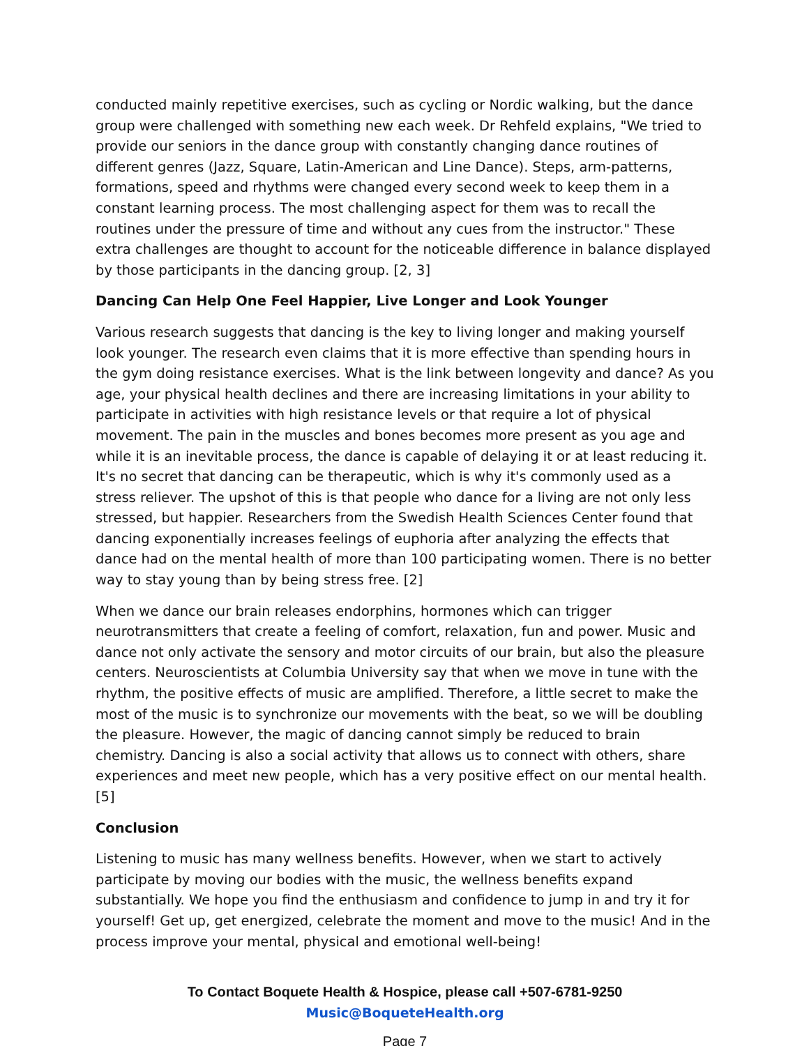conducted mainly repetitive exercises, such as cycling or Nordic walking, but the dance group were challenged with something new each week. Dr Rehfeld explains, "We tried to provide our seniors in the dance group with constantly changing dance routines of different genres (Jazz, Square, Latin-American and Line Dance). Steps, arm-patterns, formations, speed and rhythms were changed every second week to keep them in a constant learning process. The most challenging aspect for them was to recall the routines under the pressure of time and without any cues from the instructor." These extra challenges are thought to account for the noticeable difference in balance displayed by those participants in the dancing group. [2, 3]
Dancing Can Help One Feel Happier, Live Longer and Look Younger
Various research suggests that dancing is the key to living longer and making yourself look younger. The research even claims that it is more effective than spending hours in the gym doing resistance exercises. What is the link between longevity and dance? As you age, your physical health declines and there are increasing limitations in your ability to participate in activities with high resistance levels or that require a lot of physical movement. The pain in the muscles and bones becomes more present as you age and while it is an inevitable process, the dance is capable of delaying it or at least reducing it. It's no secret that dancing can be therapeutic, which is why it's commonly used as a stress reliever. The upshot of this is that people who dance for a living are not only less stressed, but happier. Researchers from the Swedish Health Sciences Center found that dancing exponentially increases feelings of euphoria after analyzing the effects that dance had on the mental health of more than 100 participating women. There is no better way to stay young than by being stress free. [2]
When we dance our brain releases endorphins, hormones which can trigger neurotransmitters that create a feeling of comfort, relaxation, fun and power. Music and dance not only activate the sensory and motor circuits of our brain, but also the pleasure centers. Neuroscientists at Columbia University say that when we move in tune with the rhythm, the positive effects of music are amplified. Therefore, a little secret to make the most of the music is to synchronize our movements with the beat, so we will be doubling the pleasure. However, the magic of dancing cannot simply be reduced to brain chemistry. Dancing is also a social activity that allows us to connect with others, share experiences and meet new people, which has a very positive effect on our mental health. [5]
Conclusion
Listening to music has many wellness benefits. However, when we start to actively participate by moving our bodies with the music, the wellness benefits expand substantially. We hope you find the enthusiasm and confidence to jump in and try it for yourself! Get up, get energized, celebrate the moment and move to the music! And in the process improve your mental, physical and emotional well-being!
To Contact Boquete Health & Hospice, please call +507-6781-9250
Music@BoqueteHealth.org
Page 7